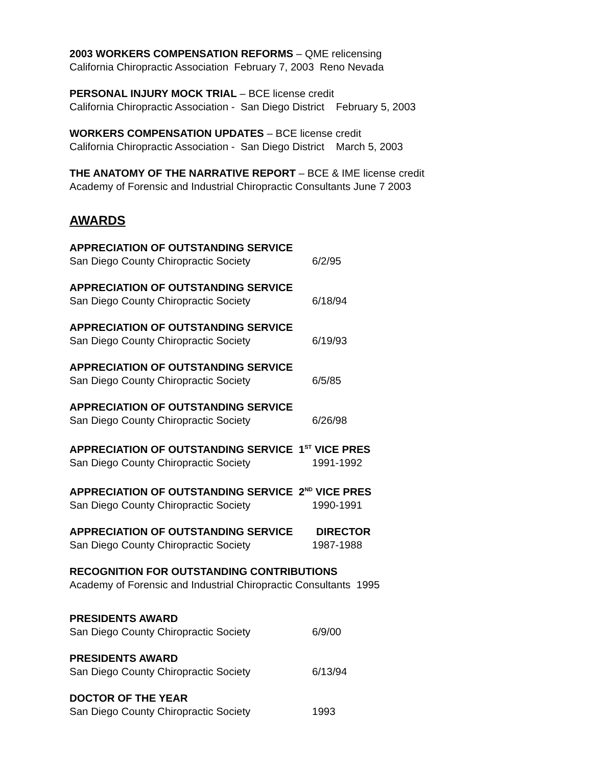2003 WORKERS COMPENSATION REFORMS – QME relicensing
California Chiropractic Association February 7, 2003 Reno Nevada
PERSONAL INJURY MOCK TRIAL – BCE license credit
California Chiropractic Association - San Diego District February 5, 2003
WORKERS COMPENSATION UPDATES – BCE license credit
California Chiropractic Association - San Diego District March 5, 2003
THE ANATOMY OF THE NARRATIVE REPORT – BCE & IME license credit
Academy of Forensic and Industrial Chiropractic Consultants June 7 2003
AWARDS
APPRECIATION OF OUTSTANDING SERVICE
San Diego County Chiropractic Society 6/2/95
APPRECIATION OF OUTSTANDING SERVICE
San Diego County Chiropractic Society 6/18/94
APPRECIATION OF OUTSTANDING SERVICE
San Diego County Chiropractic Society 6/19/93
APPRECIATION OF OUTSTANDING SERVICE
San Diego County Chiropractic Society 6/5/85
APPRECIATION OF OUTSTANDING SERVICE
San Diego County Chiropractic Society 6/26/98
APPRECIATION OF OUTSTANDING SERVICE 1<sup>ST</sup> VICE PRES
San Diego County Chiropractic Society 1991-1992
APPRECIATION OF OUTSTANDING SERVICE 2<sup>ND</sup> VICE PRES
San Diego County Chiropractic Society 1990-1991
APPRECIATION OF OUTSTANDING SERVICE DIRECTOR
San Diego County Chiropractic Society 1987-1988
RECOGNITION FOR OUTSTANDING CONTRIBUTIONS
Academy of Forensic and Industrial Chiropractic Consultants 1995
PRESIDENTS AWARD
San Diego County Chiropractic Society 6/9/00
PRESIDENTS AWARD
San Diego County Chiropractic Society 6/13/94
DOCTOR OF THE YEAR
San Diego County Chiropractic Society 1993